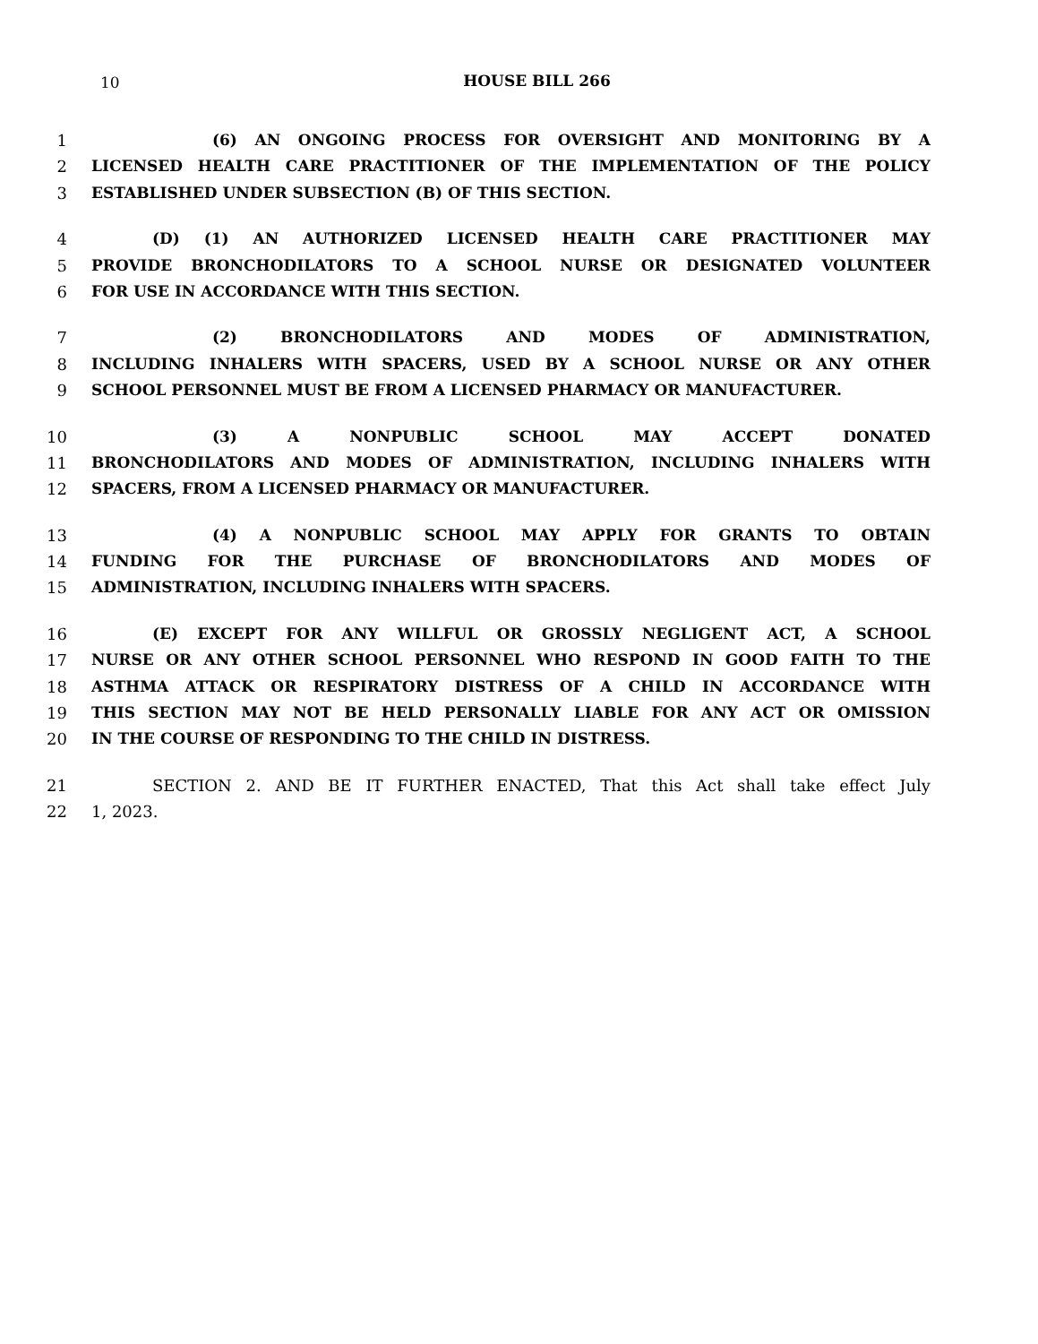10
HOUSE BILL 266
1 (6) AN ONGOING PROCESS FOR OVERSIGHT AND MONITORING BY A
2 LICENSED HEALTH CARE PRACTITIONER OF THE IMPLEMENTATION OF THE POLICY
3 ESTABLISHED UNDER SUBSECTION (B) OF THIS SECTION.
4 (D) (1) AN AUTHORIZED LICENSED HEALTH CARE PRACTITIONER MAY
5 PROVIDE BRONCHODILATORS TO A SCHOOL NURSE OR DESIGNATED VOLUNTEER
6 FOR USE IN ACCORDANCE WITH THIS SECTION.
7 (2) BRONCHODILATORS AND MODES OF ADMINISTRATION,
8 INCLUDING INHALERS WITH SPACERS, USED BY A SCHOOL NURSE OR ANY OTHER
9 SCHOOL PERSONNEL MUST BE FROM A LICENSED PHARMACY OR MANUFACTURER.
10 (3) A NONPUBLIC SCHOOL MAY ACCEPT DONATED
11 BRONCHODILATORS AND MODES OF ADMINISTRATION, INCLUDING INHALERS WITH
12 SPACERS, FROM A LICENSED PHARMACY OR MANUFACTURER.
13 (4) A NONPUBLIC SCHOOL MAY APPLY FOR GRANTS TO OBTAIN
14 FUNDING FOR THE PURCHASE OF BRONCHODILATORS AND MODES OF
15 ADMINISTRATION, INCLUDING INHALERS WITH SPACERS.
16 (E) EXCEPT FOR ANY WILLFUL OR GROSSLY NEGLIGENT ACT, A SCHOOL
17 NURSE OR ANY OTHER SCHOOL PERSONNEL WHO RESPOND IN GOOD FAITH TO THE
18 ASTHMA ATTACK OR RESPIRATORY DISTRESS OF A CHILD IN ACCORDANCE WITH
19 THIS SECTION MAY NOT BE HELD PERSONALLY LIABLE FOR ANY ACT OR OMISSION
20 IN THE COURSE OF RESPONDING TO THE CHILD IN DISTRESS.
21 SECTION 2. AND BE IT FURTHER ENACTED, That this Act shall take effect July
22 1, 2023.